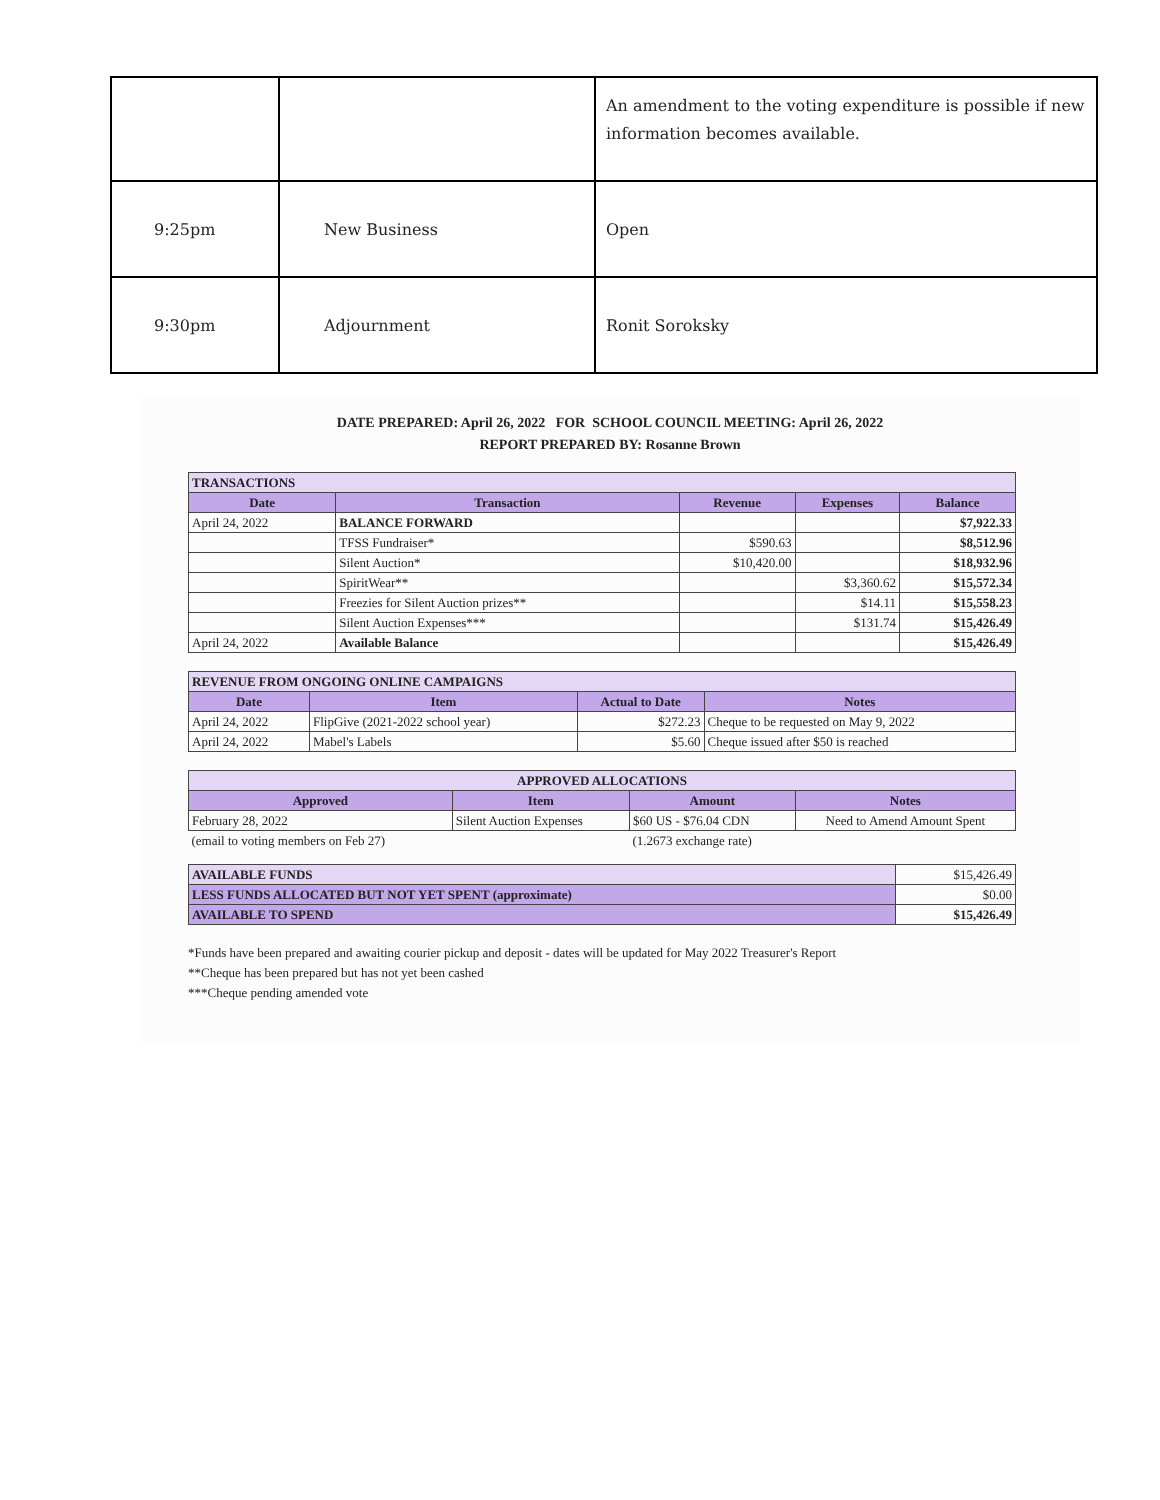| | | An amendment to the voting expenditure is possible if new information becomes available. |
| 9:25pm | New Business | Open |
| 9:30pm | Adjournment | Ronit Soroksky |
DATE PREPARED: April 26, 2022 FOR SCHOOL COUNCIL MEETING: April 26, 2022
REPORT PREPARED BY: Rosanne Brown
| TRANSACTIONS | | | | |
| Date | Transaction | Revenue | Expenses | Balance |
| April 24, 2022 | BALANCE FORWARD | | | $7,922.33 |
| | TFSS Fundraiser* | $590.63 | | $8,512.96 |
| | Silent Auction* | $10,420.00 | | $18,932.96 |
| | SpiritWear** | | $3,360.62 | $15,572.34 |
| | Freezies for Silent Auction prizes** | | $14.11 | $15,558.23 |
| | Silent Auction Expenses*** | | $131.74 | $15,426.49 |
| April 24, 2022 | Available Balance | | | $15,426.49 |
| REVENUE FROM ONGOING ONLINE CAMPAIGNS | | | |
| Date | Item | Actual to Date | Notes |
| April 24, 2022 | FlipGive (2021-2022 school year) | $272.23 | Cheque to be requested on May 9, 2022 |
| April 24, 2022 | Mabel's Labels | $5.60 | Cheque issued after $50 is reached |
| APPROVED ALLOCATIONS | | | |
| Approved | Item | Amount | Notes |
| February 28, 2022 | Silent Auction Expenses | $60 US - $76.04 CDN | Need to Amend Amount Spent |
| (email to voting members on Feb 27) | | (1.2673 exchange rate) | |
| AVAILABLE FUNDS | $15,426.49 |
| LESS FUNDS ALLOCATED BUT NOT YET SPENT (approximate) | $0.00 |
| AVAILABLE TO SPEND | $15,426.49 |
*Funds have been prepared and awaiting courier pickup and deposit - dates will be updated for May 2022 Treasurer's Report
**Cheque has been prepared but has not yet been cashed
***Cheque pending amended vote